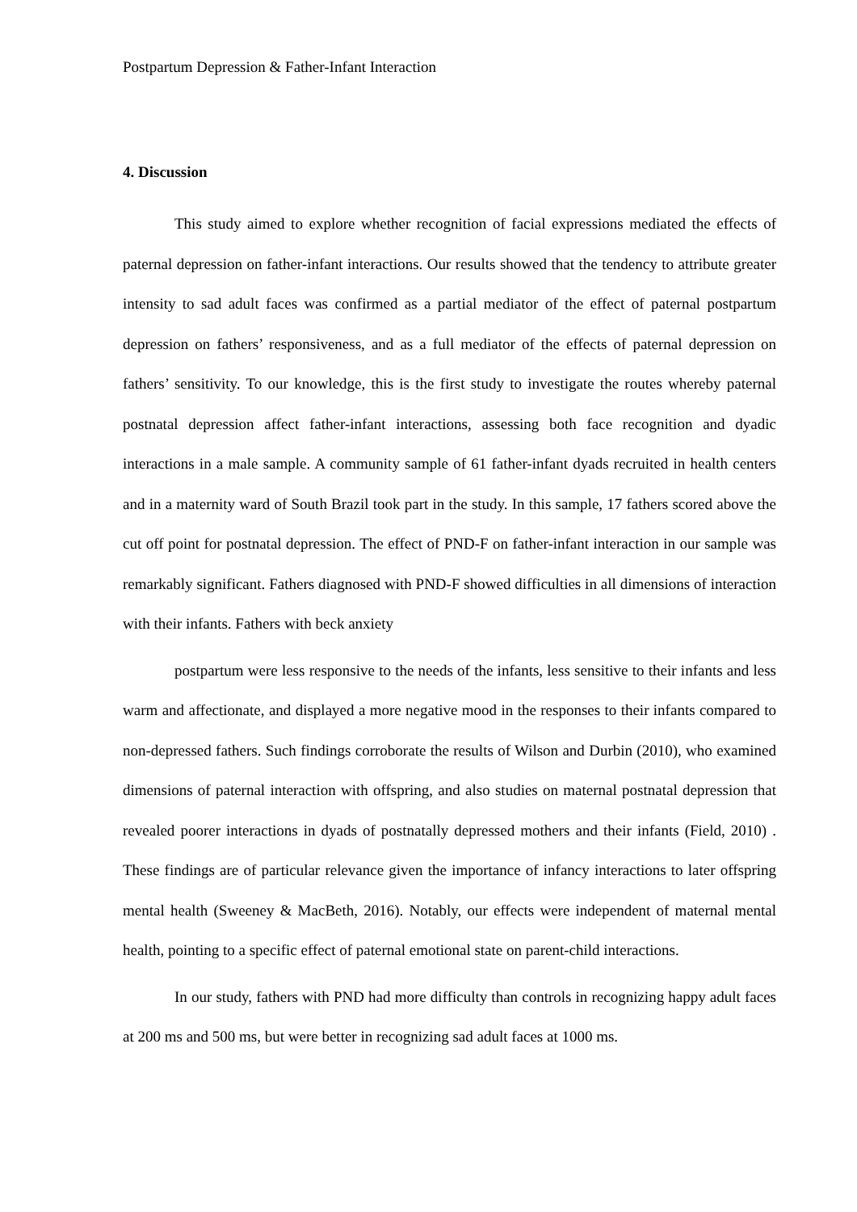Postpartum Depression & Father-Infant Interaction
4. Discussion
This study aimed to explore whether recognition of facial expressions mediated the effects of paternal depression on father-infant interactions. Our results showed that the tendency to attribute greater intensity to sad adult faces was confirmed as a partial mediator of the effect of paternal postpartum depression on fathers’ responsiveness, and as a full mediator of the effects of paternal depression on fathers’ sensitivity. To our knowledge, this is the first study to investigate the routes whereby paternal postnatal depression affect father-infant interactions, assessing both face recognition and dyadic interactions in a male sample. A community sample of 61 father-infant dyads recruited in health centers and in a maternity ward of South Brazil took part in the study. In this sample, 17 fathers scored above the cut off point for postnatal depression. The effect of PND-F on father-infant interaction in our sample was remarkably significant. Fathers diagnosed with PND-F showed difficulties in all dimensions of interaction with their infants. Fathers with beck anxiety
postpartum were less responsive to the needs of the infants, less sensitive to their infants and less warm and affectionate, and displayed a more negative mood in the responses to their infants compared to non-depressed fathers. Such findings corroborate the results of Wilson and Durbin (2010), who examined dimensions of paternal interaction with offspring, and also studies on maternal postnatal depression that revealed poorer interactions in dyads of postnatally depressed mothers and their infants (Field, 2010) . These findings are of particular relevance given the importance of infancy interactions to later offspring mental health (Sweeney & MacBeth, 2016). Notably, our effects were independent of maternal mental health, pointing to a specific effect of paternal emotional state on parent-child interactions.
In our study, fathers with PND had more difficulty than controls in recognizing happy adult faces at 200 ms and 500 ms, but were better in recognizing sad adult faces at 1000 ms.